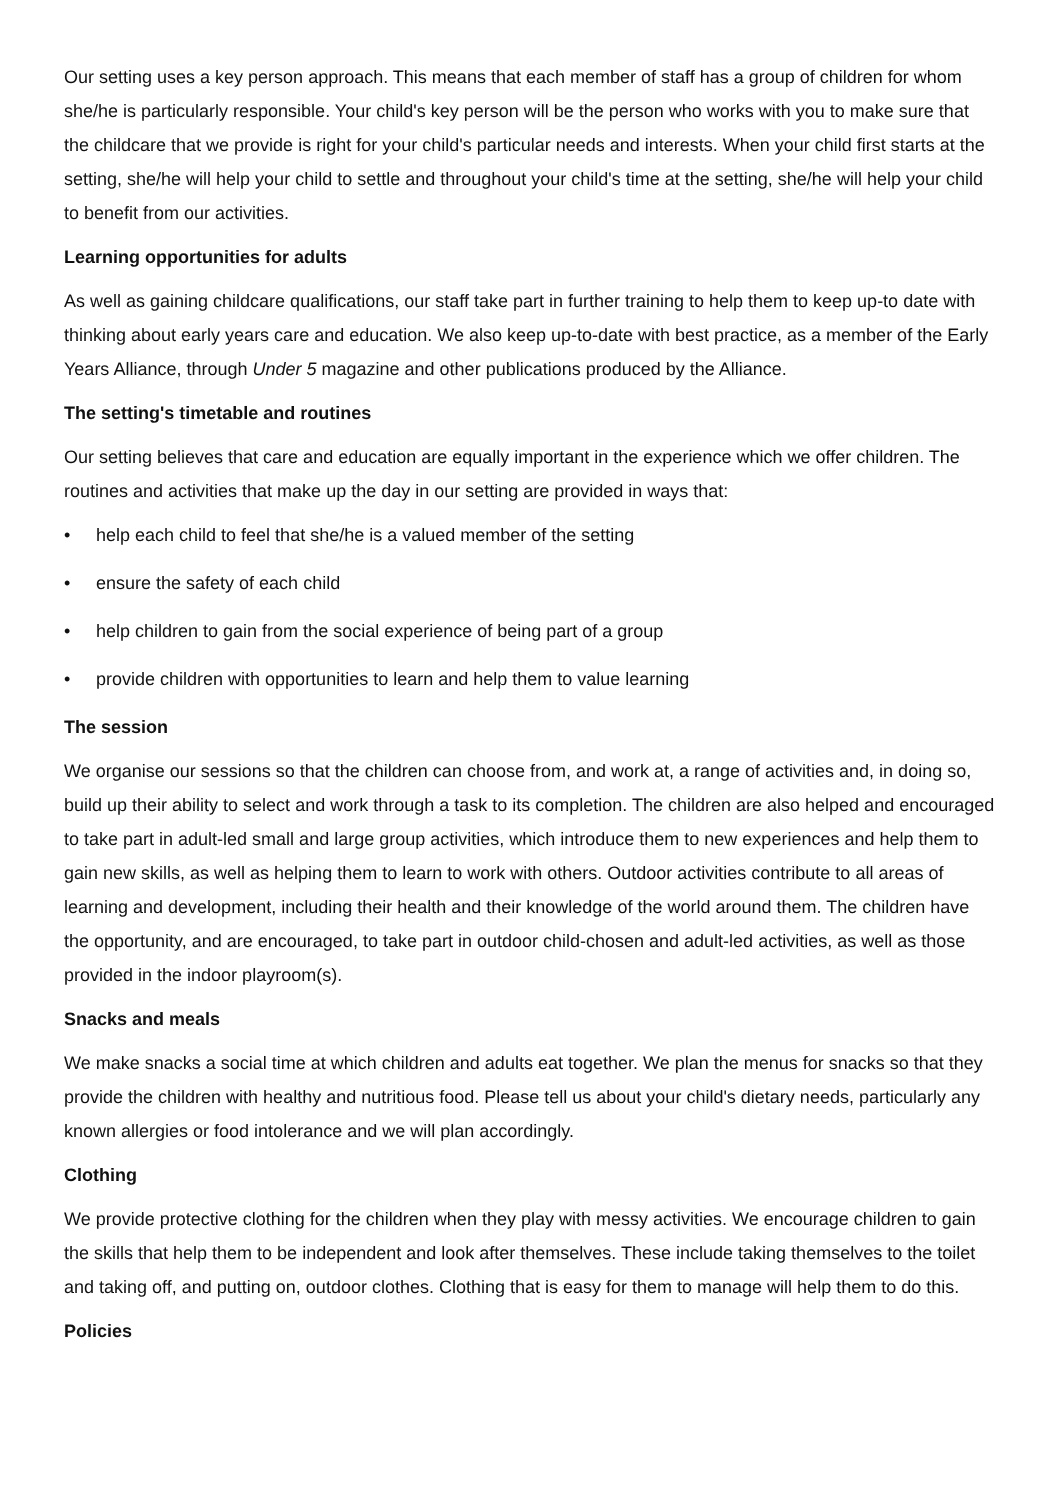Our setting uses a key person approach. This means that each member of staff has a group of children for whom she/he is particularly responsible. Your child's key person will be the person who works with you to make sure that the childcare that we provide is right for your child's particular needs and interests. When your child first starts at the setting, she/he will help your child to settle and throughout your child's time at the setting, she/he will help your child to benefit from our activities.
Learning opportunities for adults
As well as gaining childcare qualifications, our staff take part in further training to help them to keep up-to date with thinking about early years care and education. We also keep up-to-date with best practice, as a member of the Early Years Alliance, through Under 5 magazine and other publications produced by the Alliance.
The setting's timetable and routines
Our setting believes that care and education are equally important in the experience which we offer children. The routines and activities that make up the day in our setting are provided in ways that:
• help each child to feel that she/he is a valued member of the setting
• ensure the safety of each child
• help children to gain from the social experience of being part of a group
• provide children with opportunities to learn and help them to value learning
The session
We organise our sessions so that the children can choose from, and work at, a range of activities and, in doing so, build up their ability to select and work through a task to its completion. The children are also helped and encouraged to take part in adult-led small and large group activities, which introduce them to new experiences and help them to gain new skills, as well as helping them to learn to work with others. Outdoor activities contribute to all areas of learning and development, including their health and their knowledge of the world around them. The children have the opportunity, and are encouraged, to take part in outdoor child-chosen and adult-led activities, as well as those provided in the indoor playroom(s).
Snacks and meals
We make snacks a social time at which children and adults eat together. We plan the menus for snacks so that they provide the children with healthy and nutritious food. Please tell us about your child's dietary needs, particularly any known allergies or food intolerance and we will plan accordingly.
Clothing
We provide protective clothing for the children when they play with messy activities. We encourage children to gain the skills that help them to be independent and look after themselves. These include taking themselves to the toilet and taking off, and putting on, outdoor clothes. Clothing that is easy for them to manage will help them to do this.
Policies